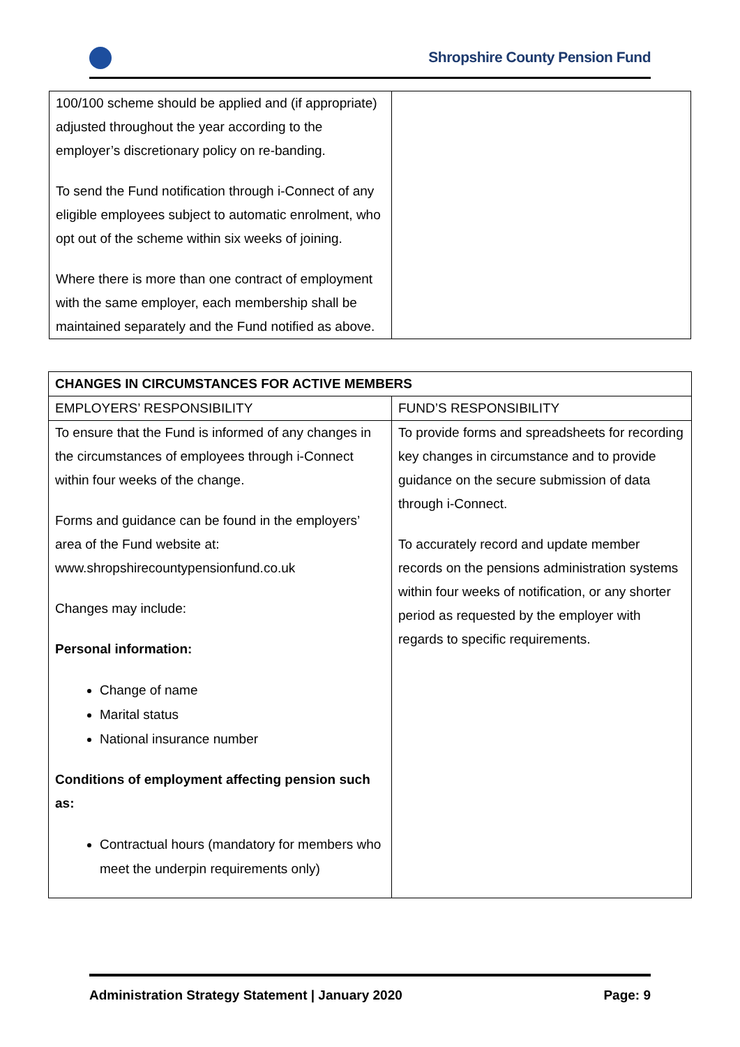Shropshire County Pension Fund
| 100/100 scheme should be applied and (if appropriate) adjusted throughout the year according to the employer’s discretionary policy on re-banding. To send the Fund notification through i-Connect of any eligible employees subject to automatic enrolment, who opt out of the scheme within six weeks of joining. Where there is more than one contract of employment with the same employer, each membership shall be maintained separately and the Fund notified as above. | |
| CHANGES IN CIRCUMSTANCES FOR ACTIVE MEMBERS | |
| --- | --- |
| EMPLOYERS’ RESPONSIBILITY | FUND’S RESPONSIBILITY |
| To ensure that the Fund is informed of any changes in the circumstances of employees through i-Connect within four weeks of the change. Forms and guidance can be found in the employers’ area of the Fund website at: www.shropshirecountypensionfund.co.uk Changes may include: Personal information: Change of name Marital status National insurance number Conditions of employment affecting pension such as: Contractual hours (mandatory for members who meet the underpin requirements only) | To provide forms and spreadsheets for recording key changes in circumstance and to provide guidance on the secure submission of data through i-Connect. To accurately record and update member records on the pensions administration systems within four weeks of notification, or any shorter period as requested by the employer with regards to specific requirements. |
Administration Strategy Statement | January 2020 Page: 9